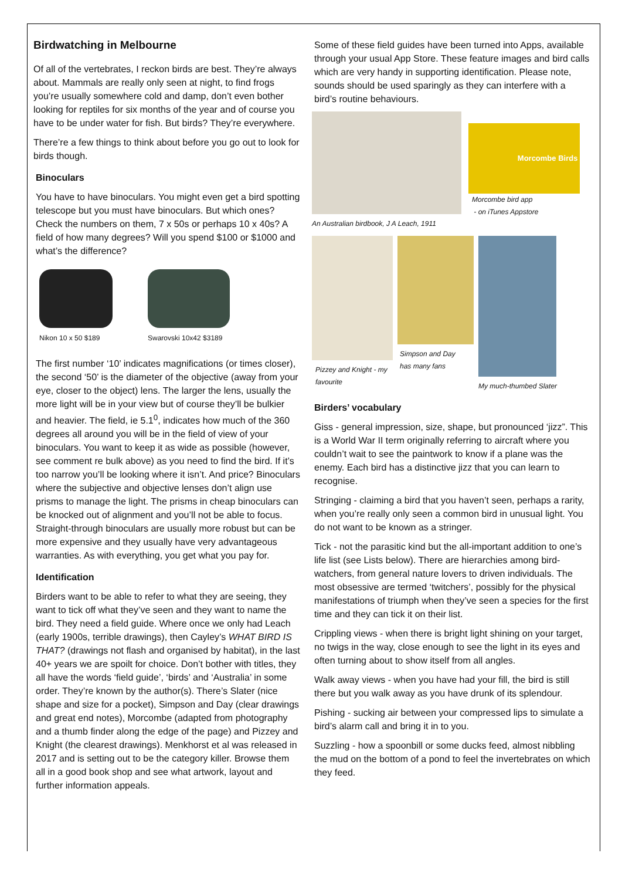Birdwatching in Melbourne
Of all of the vertebrates, I reckon birds are best. They’re always about. Mammals are really only seen at night, to find frogs you’re usually somewhere cold and damp, don’t even bother looking for reptiles for six months of the year and of course you have to be under water for fish. But birds? They’re everywhere.
There’re a few things to think about before you go out to look for birds though.
Binoculars
You have to have binoculars. You might even get a bird spotting telescope but you must have binoculars. But which ones? Check the numbers on them, 7 x 50s or perhaps 10 x 40s? A field of how many degrees? Will you spend $100 or $1000 and what’s the difference?
Nikon 10 x 50 $189 Swarovski 10x42 $3189
The first number ‘10’ indicates magnifications (or times closer), the second ‘50’ is the diameter of the objective (away from your eye, closer to the object) lens. The larger the lens, usually the more light will be in your view but of course they’ll be bulkier and heavier. The field, ie 5.1<sup>0</sup>, indicates how much of the 360 degrees all around you will be in the field of view of your binoculars. You want to keep it as wide as possible (however, see comment re bulk above) as you need to find the bird. If it’s too narrow you’ll be looking where it isn’t. And price? Binoculars where the subjective and objective lenses don’t align use prisms to manage the light. The prisms in cheap binoculars can be knocked out of alignment and you’ll not be able to focus. Straight-through binoculars are usually more robust but can be more expensive and they usually have very advantageous warranties. As with everything, you get what you pay for.
Identification
Birders want to be able to refer to what they are seeing, they want to tick off what they’ve seen and they want to name the bird. They need a field guide. Where once we only had Leach (early 1900s, terrible drawings), then Cayley’s WHAT BIRD IS THAT? (drawings not flash and organised by habitat), in the last 40+ years we are spoilt for choice. Don’t bother with titles, they all have the words ‘field guide’, ‘birds’ and ‘Australia’ in some order. They’re known by the author(s). There’s Slater (nice shape and size for a pocket), Simpson and Day (clear drawings and great end notes), Morcombe (adapted from photography and a thumb finder along the edge of the page) and Pizzey and Knight (the clearest drawings). Menkhorst et al was released in 2017 and is setting out to be the category killer. Browse them all in a good book shop and see what artwork, layout and further information appeals.
Some of these field guides have been turned into Apps, available through your usual App Store. These feature images and bird calls which are very handy in supporting identification. Please note, sounds should be used sparingly as they can interfere with a bird’s routine behaviours.
An Australian birdbook, J A Leach, 1911
Morcombe Birds
Morcombe bird app
- on iTunes Appstore
Pizzey and Knight - my
favourite
Simpson and Day
has many fans
My much-thumbed Slater
Birders’ vocabulary
Giss - general impression, size, shape, but pronounced ‘jizz”. This is a World War II term originally referring to aircraft where you couldn’t wait to see the paintwork to know if a plane was the enemy. Each bird has a distinctive jizz that you can learn to recognise.
Stringing - claiming a bird that you haven’t seen, perhaps a rarity, when you’re really only seen a common bird in unusual light. You do not want to be known as a stringer.
Tick - not the parasitic kind but the all-important addition to one’s life list (see Lists below). There are hierarchies among bird-watchers, from general nature lovers to driven individuals. The most obsessive are termed ‘twitchers’, possibly for the physical manifestations of triumph when they’ve seen a species for the first time and they can tick it on their list.
Crippling views - when there is bright light shining on your target, no twigs in the way, close enough to see the light in its eyes and often turning about to show itself from all angles.
Walk away views - when you have had your fill, the bird is still there but you walk away as you have drunk of its splendour.
Pishing - sucking air between your compressed lips to simulate a bird’s alarm call and bring it in to you.
Suzzling - how a spoonbill or some ducks feed, almost nibbling the mud on the bottom of a pond to feel the invertebrates on which they feed.